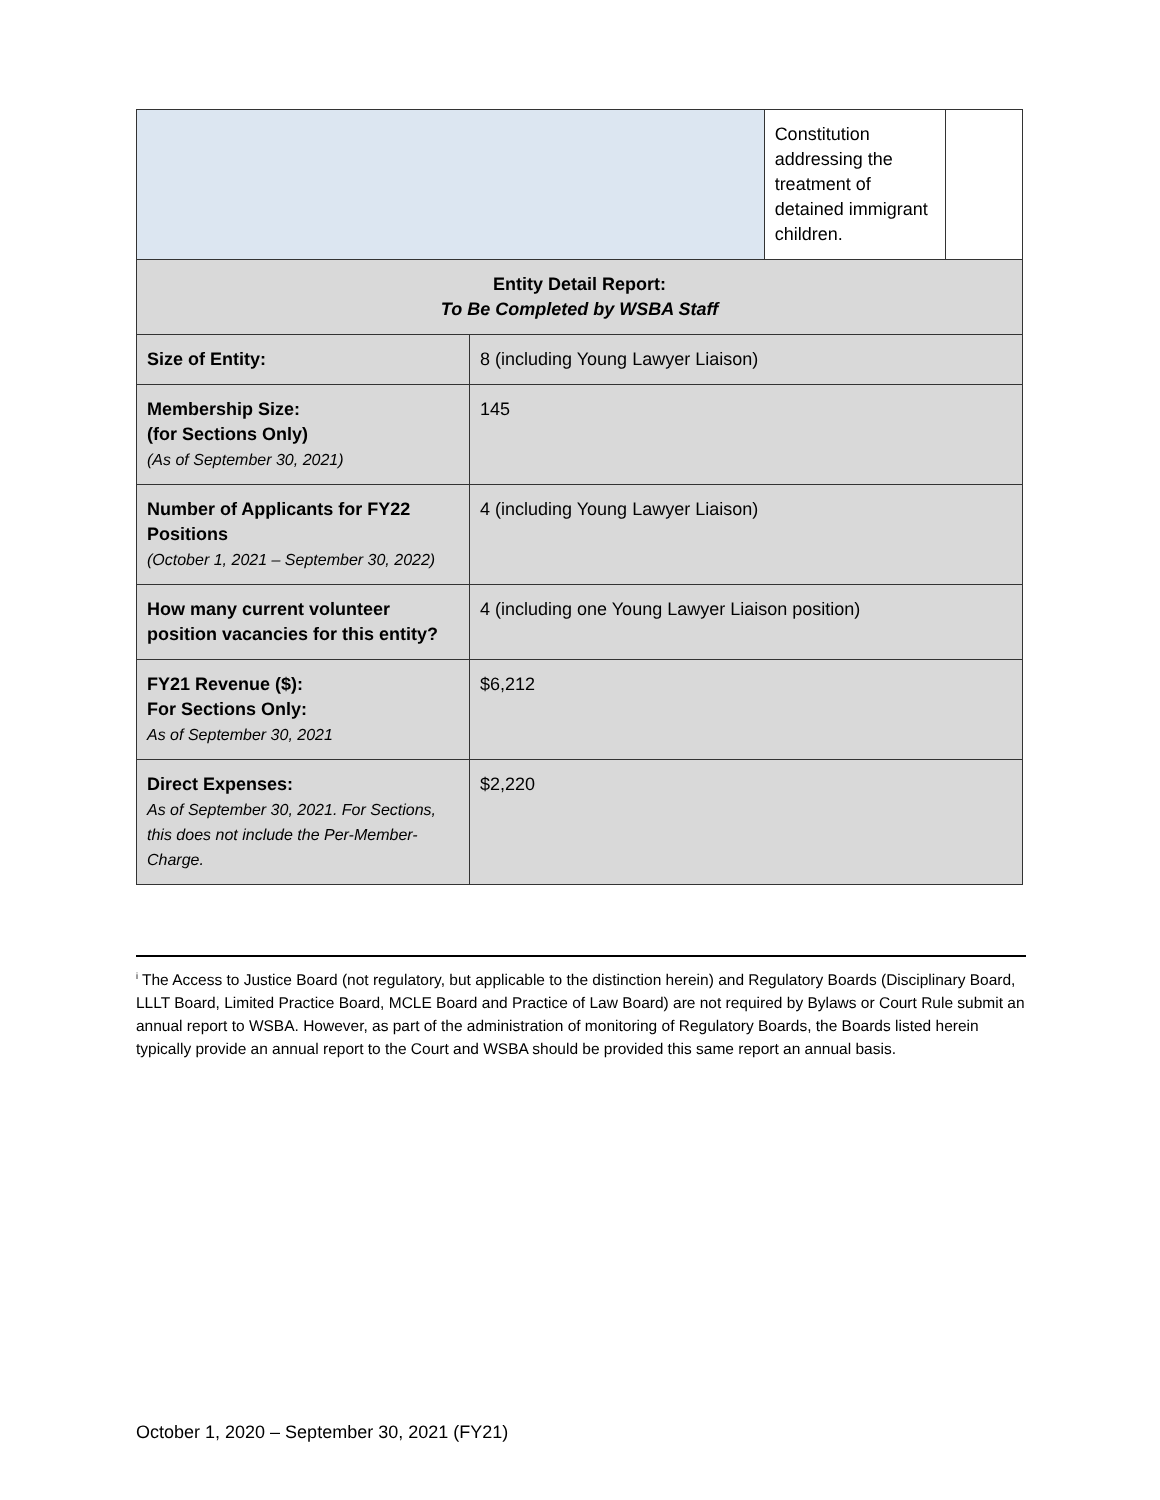| | | Constitution addressing the treatment of detained immigrant children. | |
| Entity Detail Report: To Be Completed by WSBA Staff | | | |
| Size of Entity: | 8 (including Young Lawyer Liaison) | | |
| Membership Size: (for Sections Only) (As of September 30, 2021) | 145 | | |
| Number of Applicants for FY22 Positions (October 1, 2021 – September 30, 2022) | 4 (including Young Lawyer Liaison) | | |
| How many current volunteer position vacancies for this entity? | 4 (including one Young Lawyer Liaison position) | | |
| FY21 Revenue ($): For Sections Only: As of September 30, 2021 | $6,212 | | |
| Direct Expenses: As of September 30, 2021. For Sections, this does not include the Per-Member-Charge. | $2,220 | | |
<sup>i</sup> The Access to Justice Board (not regulatory, but applicable to the distinction herein) and Regulatory Boards (Disciplinary Board, LLLT Board, Limited Practice Board, MCLE Board and Practice of Law Board) are not required by Bylaws or Court Rule submit an annual report to WSBA. However, as part of the administration of monitoring of Regulatory Boards, the Boards listed herein typically provide an annual report to the Court and WSBA should be provided this same report an annual basis.
October 1, 2020 – September 30, 2021 (FY21)